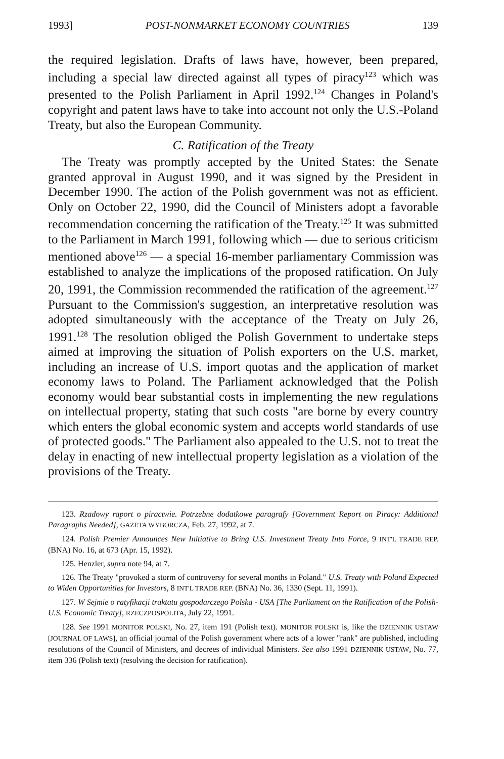1993] POST-NONMARKET ECONOMY COUNTRIES 139
the required legislation. Drafts of laws have, however, been prepared, including a special law directed against all types of piracy<sup>123</sup> which was presented to the Polish Parliament in April 1992.<sup>124</sup> Changes in Poland's copyright and patent laws have to take into account not only the U.S.-Poland Treaty, but also the European Community.
C. Ratification of the Treaty
The Treaty was promptly accepted by the United States: the Senate granted approval in August 1990, and it was signed by the President in December 1990. The action of the Polish government was not as efficient. Only on October 22, 1990, did the Council of Ministers adopt a favorable recommendation concerning the ratification of the Treaty.<sup>125</sup> It was submitted to the Parliament in March 1991, following which — due to serious criticism mentioned above<sup>126</sup> — a special 16-member parliamentary Commission was established to analyze the implications of the proposed ratification. On July 20, 1991, the Commission recommended the ratification of the agreement.<sup>127</sup> Pursuant to the Commission's suggestion, an interpretative resolution was adopted simultaneously with the acceptance of the Treaty on July 26, 1991.<sup>128</sup> The resolution obliged the Polish Government to undertake steps aimed at improving the situation of Polish exporters on the U.S. market, including an increase of U.S. import quotas and the application of market economy laws to Poland. The Parliament acknowledged that the Polish economy would bear substantial costs in implementing the new regulations on intellectual property, stating that such costs "are borne by every country which enters the global economic system and accepts world standards of use of protected goods." The Parliament also appealed to the U.S. not to treat the delay in enacting of new intellectual property legislation as a violation of the provisions of the Treaty.
123. Rzadowy raport o piractwie. Potrzebne dodatkowe paragrafy [Government Report on Piracy: Additional Paragraphs Needed], GAZETA WYBORCZA, Feb. 27, 1992, at 7.
124. Polish Premier Announces New Initiative to Bring U.S. Investment Treaty Into Force, 9 INT'L TRADE REP. (BNA) No. 16, at 673 (Apr. 15, 1992).
125. Henzler, supra note 94, at 7.
126. The Treaty "provoked a storm of controversy for several months in Poland." U.S. Treaty with Poland Expected to Widen Opportunities for Investors, 8 INT'L TRADE REP. (BNA) No. 36, 1330 (Sept. 11, 1991).
127. W Sejmie o ratyfikacji traktatu gospodarczego Polska - USA [The Parliament on the Ratification of the Polish-U.S. Economic Treaty], RZECZPOSPOLITA, July 22, 1991.
128. See 1991 MONITOR POLSKI, No. 27, item 191 (Polish text). MONITOR POLSKI is, like the DZIENNIK USTAW [JOURNAL OF LAWS], an official journal of the Polish government where acts of a lower "rank" are published, including resolutions of the Council of Ministers, and decrees of individual Ministers. See also 1991 DZIENNIK USTAW, No. 77, item 336 (Polish text) (resolving the decision for ratification).